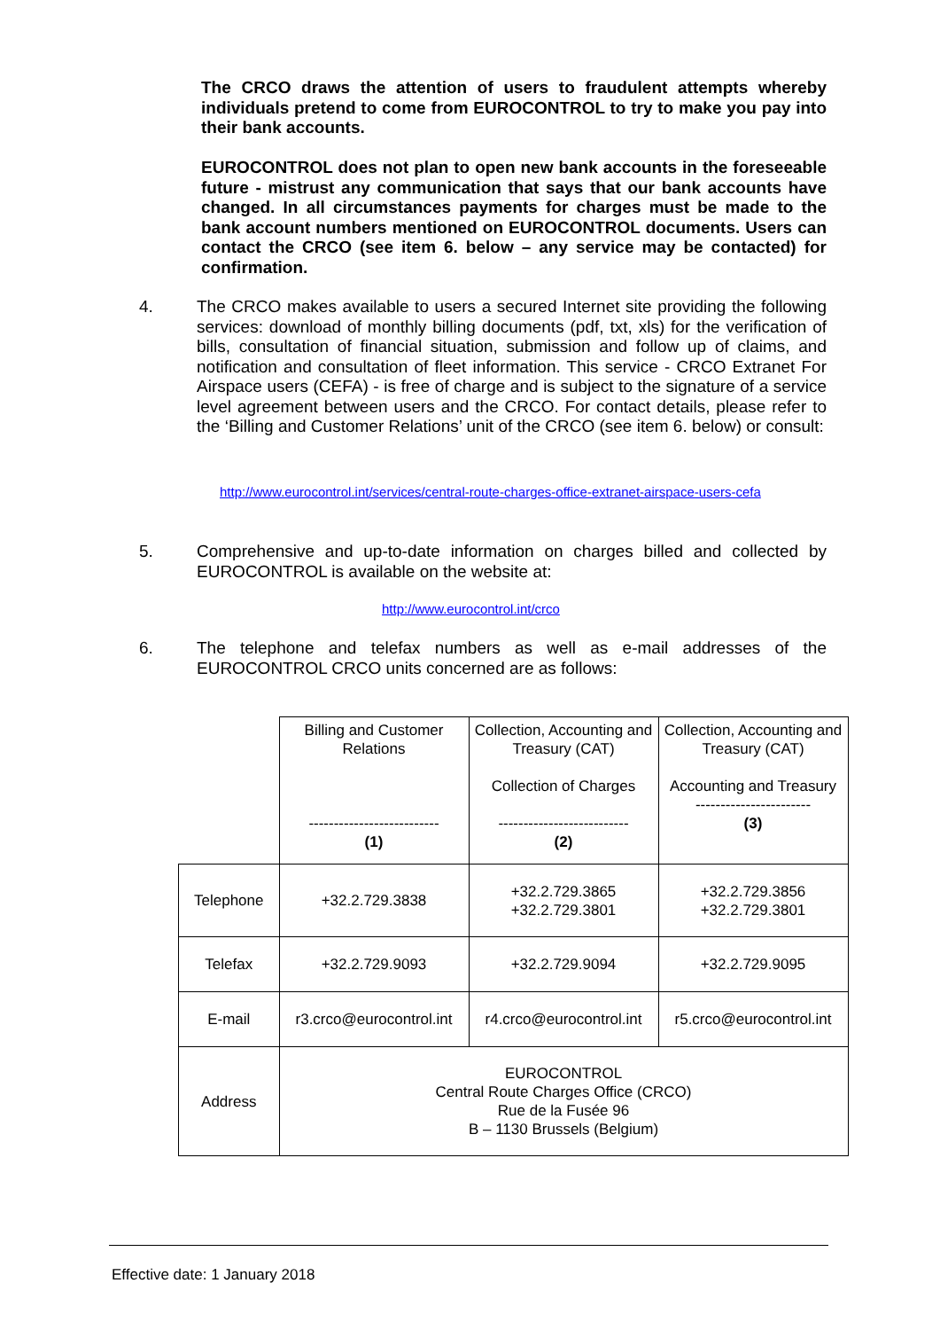The CRCO draws the attention of users to fraudulent attempts whereby individuals pretend to come from EUROCONTROL to try to make you pay into their bank accounts.
EUROCONTROL does not plan to open new bank accounts in the foreseeable future - mistrust any communication that says that our bank accounts have changed. In all circumstances payments for charges must be made to the bank account numbers mentioned on EUROCONTROL documents. Users can contact the CRCO (see item 6. below – any service may be contacted) for confirmation.
4. The CRCO makes available to users a secured Internet site providing the following services: download of monthly billing documents (pdf, txt, xls) for the verification of bills, consultation of financial situation, submission and follow up of claims, and notification and consultation of fleet information. This service - CRCO Extranet For Airspace users (CEFA) - is free of charge and is subject to the signature of a service level agreement between users and the CRCO. For contact details, please refer to the ‘Billing and Customer Relations’ unit of the CRCO (see item 6. below) or consult:
http://www.eurocontrol.int/services/central-route-charges-office-extranet-airspace-users-cefa
5. Comprehensive and up-to-date information on charges billed and collected by EUROCONTROL is available on the website at:
http://www.eurocontrol.int/crco
6. The telephone and telefax numbers as well as e-mail addresses of the EUROCONTROL CRCO units concerned are as follows:
| | Billing and Customer Relations -------------------------- (1) | Collection, Accounting and Treasury (CAT) Collection of Charges -------------------------- (2) | Collection, Accounting and Treasury (CAT) Accounting and Treasury ----------------------- (3) |
| Telephone | +32.2.729.3838 | +32.2.729.3865 +32.2.729.3801 | +32.2.729.3856 +32.2.729.3801 |
| Telefax | +32.2.729.9093 | +32.2.729.9094 | +32.2.729.9095 |
| E-mail | r3.crco@eurocontrol.int | r4.crco@eurocontrol.int | r5.crco@eurocontrol.int |
| Address | EUROCONTROL Central Route Charges Office (CRCO) Rue de la Fusée 96 B – 1130 Brussels (Belgium) | | |
Effective date: 1 January 2018